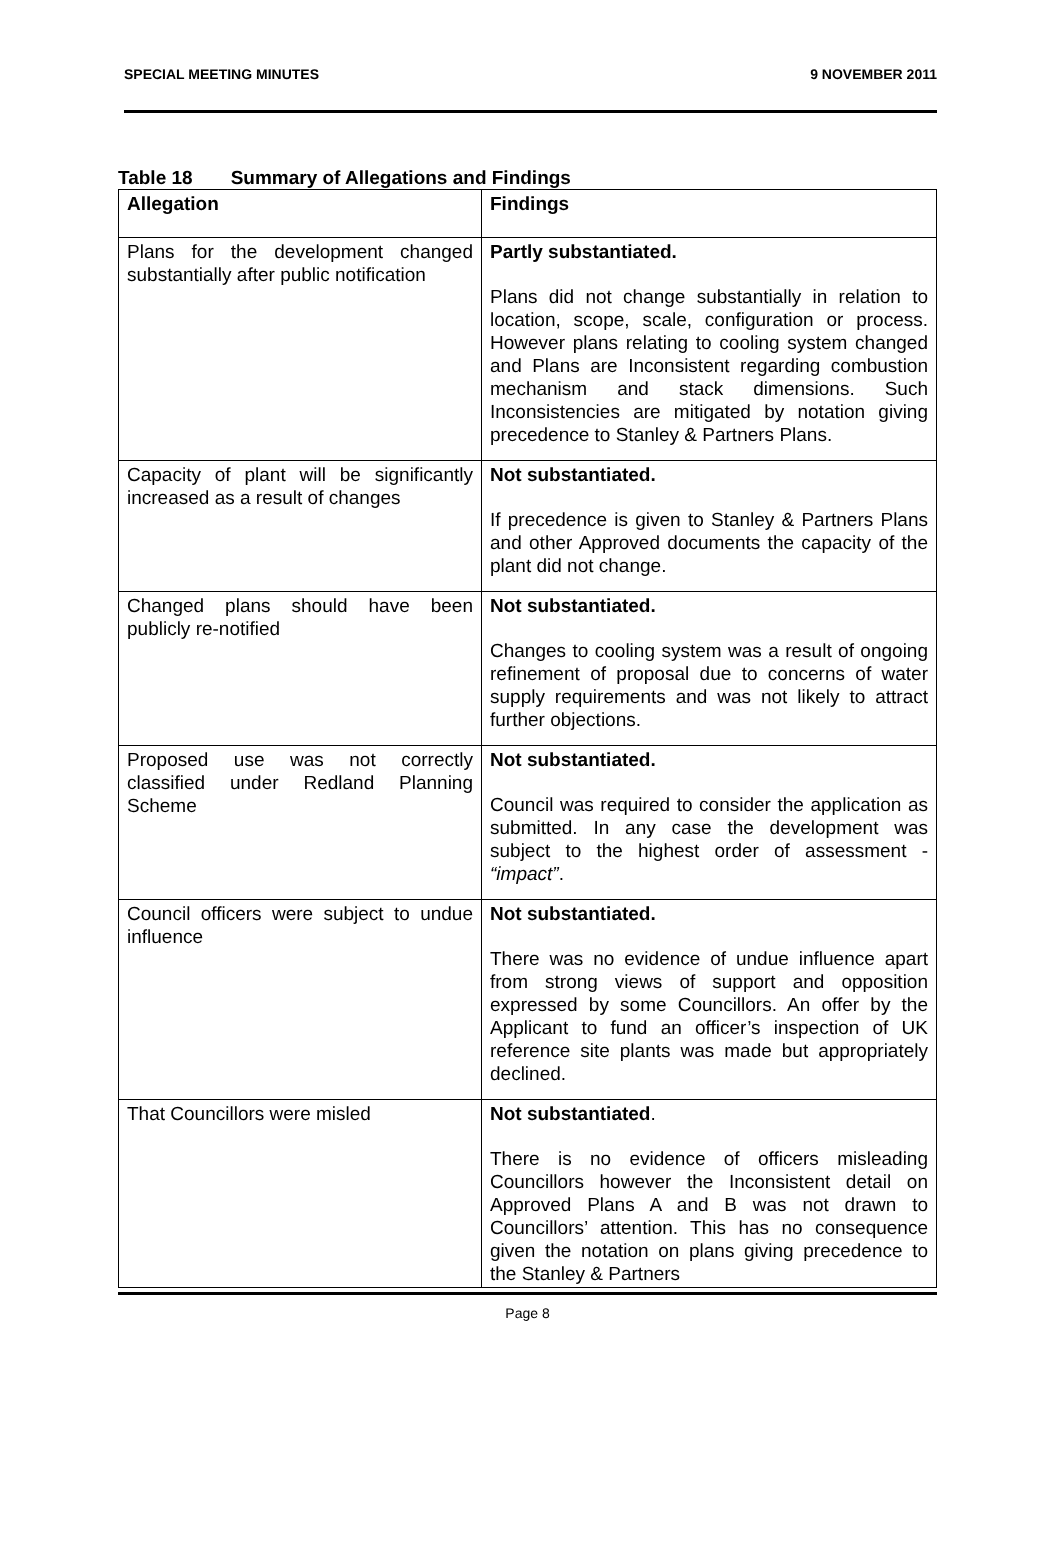SPECIAL MEETING MINUTES 9 NOVEMBER 2011
Table 18 Summary of Allegations and Findings
| Allegation | Findings |
| --- | --- |
| Plans for the development changed substantially after public notification | Partly substantiated. Plans did not change substantially in relation to location, scope, scale, configuration or process. However plans relating to cooling system changed and Plans are Inconsistent regarding combustion mechanism and stack dimensions. Such Inconsistencies are mitigated by notation giving precedence to Stanley & Partners Plans. |
| Capacity of plant will be significantly increased as a result of changes | Not substantiated. If precedence is given to Stanley & Partners Plans and other Approved documents the capacity of the plant did not change. |
| Changed plans should have been publicly re-notified | Not substantiated. Changes to cooling system was a result of ongoing refinement of proposal due to concerns of water supply requirements and was not likely to attract further objections. |
| Proposed use was not correctly classified under Redland Planning Scheme | Not substantiated. Council was required to consider the application as submitted. In any case the development was subject to the highest order of assessment - “impact” . |
| Council officers were subject to undue influence | Not substantiated. There was no evidence of undue influence apart from strong views of support and opposition expressed by some Councillors. An offer by the Applicant to fund an officer’s inspection of UK reference site plants was made but appropriately declined. |
| That Councillors were misled | Not substantiated . There is no evidence of officers misleading Councillors however the Inconsistent detail on Approved Plans A and B was not drawn to Councillors’ attention. This has no consequence given the notation on plans giving precedence to the Stanley & Partners |
Page 8